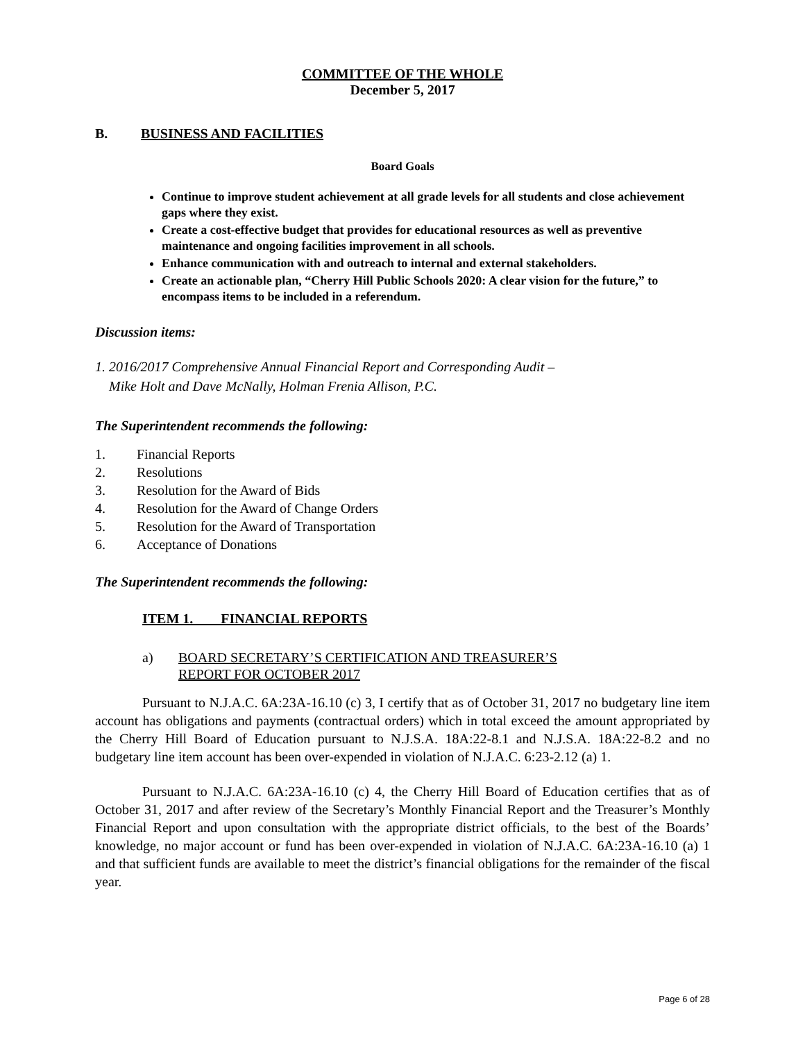COMMITTEE OF THE WHOLE
December 5, 2017
B. BUSINESS AND FACILITIES
Board Goals
Continue to improve student achievement at all grade levels for all students and close achievement gaps where they exist.
Create a cost-effective budget that provides for educational resources as well as preventive maintenance and ongoing facilities improvement in all schools.
Enhance communication with and outreach to internal and external stakeholders.
Create an actionable plan, “Cherry Hill Public Schools 2020: A clear vision for the future,” to encompass items to be included in a referendum.
Discussion items:
1. 2016/2017 Comprehensive Annual Financial Report and Corresponding Audit –
Mike Holt and Dave McNally, Holman Frenia Allison, P.C.
The Superintendent recommends the following:
1. Financial Reports
2. Resolutions
3. Resolution for the Award of Bids
4. Resolution for the Award of Change Orders
5. Resolution for the Award of Transportation
6. Acceptance of Donations
The Superintendent recommends the following:
ITEM 1. FINANCIAL REPORTS
a) BOARD SECRETARY’S CERTIFICATION AND TREASURER’S
REPORT FOR OCTOBER 2017
Pursuant to N.J.A.C. 6A:23A-16.10 (c) 3, I certify that as of October 31, 2017 no budgetary line item account has obligations and payments (contractual orders) which in total exceed the amount appropriated by the Cherry Hill Board of Education pursuant to N.J.S.A. 18A:22-8.1 and N.J.S.A. 18A:22-8.2 and no budgetary line item account has been over-expended in violation of N.J.A.C. 6:23-2.12 (a) 1.
Pursuant to N.J.A.C. 6A:23A-16.10 (c) 4, the Cherry Hill Board of Education certifies that as of October 31, 2017 and after review of the Secretary’s Monthly Financial Report and the Treasurer’s Monthly Financial Report and upon consultation with the appropriate district officials, to the best of the Boards’ knowledge, no major account or fund has been over-expended in violation of N.J.A.C. 6A:23A-16.10 (a) 1 and that sufficient funds are available to meet the district’s financial obligations for the remainder of the fiscal year.
Page 6 of 28